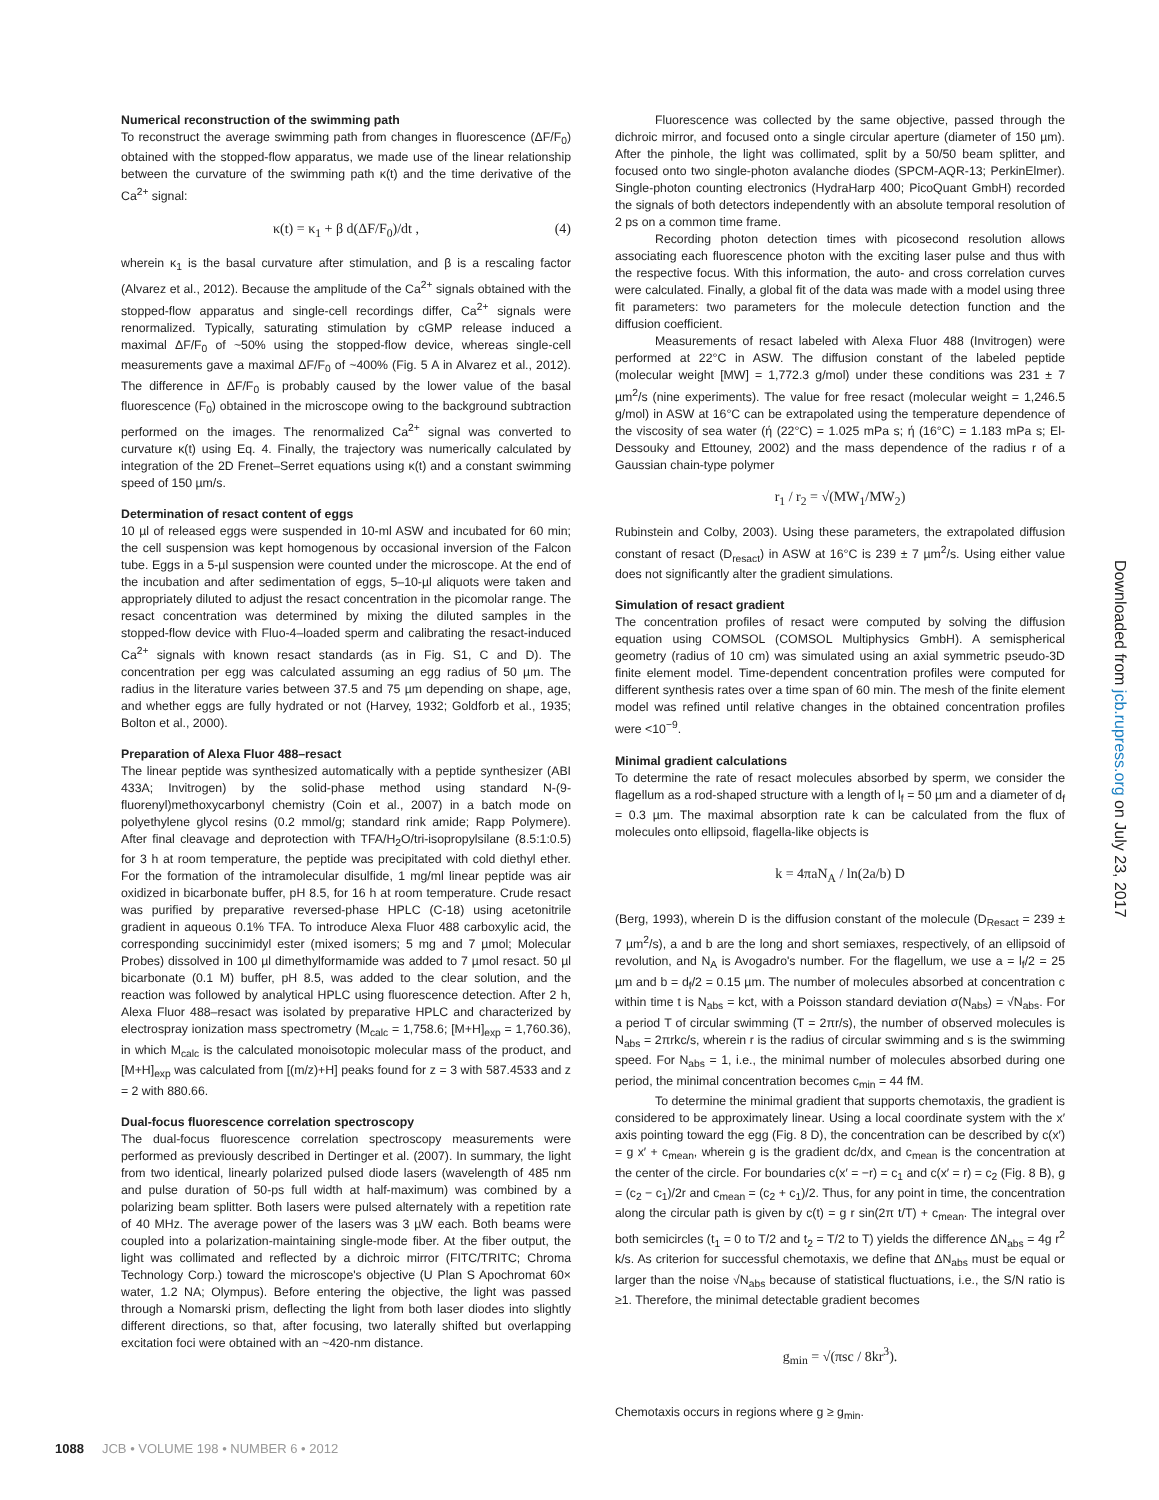Numerical reconstruction of the swimming path
To reconstruct the average swimming path from changes in fluorescence (ΔF/F<sub>0</sub>) obtained with the stopped-flow apparatus, we made use of the linear relationship between the curvature of the swimming path κ(t) and the time derivative of the Ca<sup>2+</sup> signal:
κ(t) = κ<sub>1</sub> + β d(ΔF/F<sub>0</sub>)/dt , (4)
wherein κ<sub>1</sub> is the basal curvature after stimulation, and β is a rescaling factor (Alvarez et al., 2012). Because the amplitude of the Ca<sup>2+</sup> signals obtained with the stopped-flow apparatus and single-cell recordings differ, Ca<sup>2+</sup> signals were renormalized. Typically, saturating stimulation by cGMP release induced a maximal ΔF/F<sub>0</sub> of ~50% using the stopped-flow device, whereas single-cell measurements gave a maximal ΔF/F<sub>0</sub> of ~400% (Fig. 5 A in Alvarez et al., 2012). The difference in ΔF/F<sub>0</sub> is probably caused by the lower value of the basal fluorescence (F<sub>0</sub>) obtained in the microscope owing to the background subtraction performed on the images. The renormalized Ca<sup>2+</sup> signal was converted to curvature κ(t) using Eq. 4. Finally, the trajectory was numerically calculated by integration of the 2D Frenet–Serret equations using κ(t) and a constant swimming speed of 150 µm/s.
Determination of resact content of eggs
10 µl of released eggs were suspended in 10-ml ASW and incubated for 60 min; the cell suspension was kept homogenous by occasional inversion of the Falcon tube. Eggs in a 5-µl suspension were counted under the microscope. At the end of the incubation and after sedimentation of eggs, 5–10-µl aliquots were taken and appropriately diluted to adjust the resact concentration in the picomolar range. The resact concentration was determined by mixing the diluted samples in the stopped-flow device with Fluo-4–loaded sperm and calibrating the resact-induced Ca<sup>2+</sup> signals with known resact standards (as in Fig. S1, C and D). The concentration per egg was calculated assuming an egg radius of 50 µm. The radius in the literature varies between 37.5 and 75 µm depending on shape, age, and whether eggs are fully hydrated or not (Harvey, 1932; Goldforb et al., 1935; Bolton et al., 2000).
Preparation of Alexa Fluor 488–resact
The linear peptide was synthesized automatically with a peptide synthesizer (ABI 433A; Invitrogen) by the solid-phase method using standard N-(9-fluorenyl)methoxycarbonyl chemistry (Coin et al., 2007) in a batch mode on polyethylene glycol resins (0.2 mmol/g; standard rink amide; Rapp Polymere). After final cleavage and deprotection with TFA/H<sub>2</sub>O/tri-isopropylsilane (8.5:1:0.5) for 3 h at room temperature, the peptide was precipitated with cold diethyl ether. For the formation of the intramolecular disulfide, 1 mg/ml linear peptide was air oxidized in bicarbonate buffer, pH 8.5, for 16 h at room temperature. Crude resact was purified by preparative reversed-phase HPLC (C-18) using acetonitrile gradient in aqueous 0.1% TFA. To introduce Alexa Fluor 488 carboxylic acid, the corresponding succinimidyl ester (mixed isomers; 5 mg and 7 µmol; Molecular Probes) dissolved in 100 µl dimethylformamide was added to 7 µmol resact. 50 µl bicarbonate (0.1 M) buffer, pH 8.5, was added to the clear solution, and the reaction was followed by analytical HPLC using fluorescence detection. After 2 h, Alexa Fluor 488–resact was isolated by preparative HPLC and characterized by electrospray ionization mass spectrometry (M<sub>calc</sub> = 1,758.6; [M+H]<sub>exp</sub> = 1,760.36), in which M<sub>calc</sub> is the calculated monoisotopic molecular mass of the product, and [M+H]<sub>exp</sub> was calculated from [(m/z)+H] peaks found for z = 3 with 587.4533 and z = 2 with 880.66.
Dual-focus fluorescence correlation spectroscopy
The dual-focus fluorescence correlation spectroscopy measurements were performed as previously described in Dertinger et al. (2007). In summary, the light from two identical, linearly polarized pulsed diode lasers (wavelength of 485 nm and pulse duration of 50-ps full width at half-maximum) was combined by a polarizing beam splitter. Both lasers were pulsed alternately with a repetition rate of 40 MHz. The average power of the lasers was 3 µW each. Both beams were coupled into a polarization-maintaining single-mode fiber. At the fiber output, the light was collimated and reflected by a dichroic mirror (FITC/TRITC; Chroma Technology Corp.) toward the microscope's objective (U Plan S Apochromat 60× water, 1.2 NA; Olympus). Before entering the objective, the light was passed through a Nomarski prism, deflecting the light from both laser diodes into slightly different directions, so that, after focusing, two laterally shifted but overlapping excitation foci were obtained with an ~420-nm distance.
Fluorescence was collected by the same objective, passed through the dichroic mirror, and focused onto a single circular aperture (diameter of 150 µm). After the pinhole, the light was collimated, split by a 50/50 beam splitter, and focused onto two single-photon avalanche diodes (SPCM-AQR-13; PerkinElmer). Single-photon counting electronics (HydraHarp 400; PicoQuant GmbH) recorded the signals of both detectors independently with an absolute temporal resolution of 2 ps on a common time frame.
Recording photon detection times with picosecond resolution allows associating each fluorescence photon with the exciting laser pulse and thus with the respective focus. With this information, the auto- and cross correlation curves were calculated. Finally, a global fit of the data was made with a model using three fit parameters: two parameters for the molecule detection function and the diffusion coefficient.
Measurements of resact labeled with Alexa Fluor 488 (Invitrogen) were performed at 22°C in ASW. The diffusion constant of the labeled peptide (molecular weight [MW] = 1,772.3 g/mol) under these conditions was 231 ± 7 µm<sup>2</sup>/s (nine experiments). The value for free resact (molecular weight = 1,246.5 g/mol) in ASW at 16°C can be extrapolated using the temperature dependence of the viscosity of sea water (ή (22°C) = 1.025 mPa s; ή (16°C) = 1.183 mPa s; El-Dessouky and Ettouney, 2002) and the mass dependence of the radius r of a Gaussian chain-type polymer
r<sub>1</sub> / r<sub>2</sub> = √(MW<sub>1</sub>/MW<sub>2</sub>)
Rubinstein and Colby, 2003). Using these parameters, the extrapolated diffusion constant of resact (D<sub>resact</sub>) in ASW at 16°C is 239 ± 7 µm<sup>2</sup>/s. Using either value does not significantly alter the gradient simulations.
Simulation of resact gradient
The concentration profiles of resact were computed by solving the diffusion equation using COMSOL (COMSOL Multiphysics GmbH). A semispherical geometry (radius of 10 cm) was simulated using an axial symmetric pseudo-3D finite element model. Time-dependent concentration profiles were computed for different synthesis rates over a time span of 60 min. The mesh of the finite element model was refined until relative changes in the obtained concentration profiles were <10<sup>−9</sup>.
Minimal gradient calculations
To determine the rate of resact molecules absorbed by sperm, we consider the flagellum as a rod-shaped structure with a length of l<sub>f</sub> = 50 µm and a diameter of d<sub>f</sub> = 0.3 µm. The maximal absorption rate k can be calculated from the flux of molecules onto ellipsoid, flagella-like objects is
k = 4πaN<sub>A</sub> / ln(2a/b) D
(Berg, 1993), wherein D is the diffusion constant of the molecule (D<sub>Resact</sub> = 239 ± 7 µm<sup>2</sup>/s), a and b are the long and short semiaxes, respectively, of an ellipsoid of revolution, and N<sub>A</sub> is Avogadro's number. For the flagellum, we use a = l<sub>f</sub>/2 = 25 µm and b = d<sub>f</sub>/2 = 0.15 µm. The number of molecules absorbed at concentration c within time t is N<sub>abs</sub> = kct, with a Poisson standard deviation σ(N<sub>abs</sub>) = √N<sub>abs</sub>. For a period T of circular swimming (T = 2πr/s), the number of observed molecules is N<sub>abs</sub> = 2πrkc/s, wherein r is the radius of circular swimming and s is the swimming speed. For N<sub>abs</sub> = 1, i.e., the minimal number of molecules absorbed during one period, the minimal concentration becomes c<sub>min</sub> = 44 fM.
To determine the minimal gradient that supports chemotaxis, the gradient is considered to be approximately linear. Using a local coordinate system with the x′ axis pointing toward the egg (Fig. 8 D), the concentration can be described by c(x′) = g x′ + c<sub>mean</sub>, wherein g is the gradient dc/dx, and c<sub>mean</sub> is the concentration at the center of the circle. For boundaries c(x′ = −r) = c<sub>1</sub> and c(x′ = r) = c<sub>2</sub> (Fig. 8 B), g = (c<sub>2</sub> − c<sub>1</sub>)/2r and c<sub>mean</sub> = (c<sub>2</sub> + c<sub>1</sub>)/2. Thus, for any point in time, the concentration along the circular path is given by c(t) = g r sin(2π t/T) + c<sub>mean</sub>. The integral over both semicircles (t<sub>1</sub> = 0 to T/2 and t<sub>2</sub> = T/2 to T) yields the difference ΔN<sub>abs</sub> = 4g r<sup>2</sup> k/s. As criterion for successful chemotaxis, we define that ΔN<sub>abs</sub> must be equal or larger than the noise √N<sub>abs</sub> because of statistical fluctuations, i.e., the S/N ratio is ≥1. Therefore, the minimal detectable gradient becomes
g<sub>min</sub> = √(πsc / 8kr<sup>3</sup>).
Chemotaxis occurs in regions where g ≥ g<sub>min</sub>.
Downloaded from jcb.rupress.org on July 23, 2017
1088 JCB • VOLUME 198 • NUMBER 6 • 2012